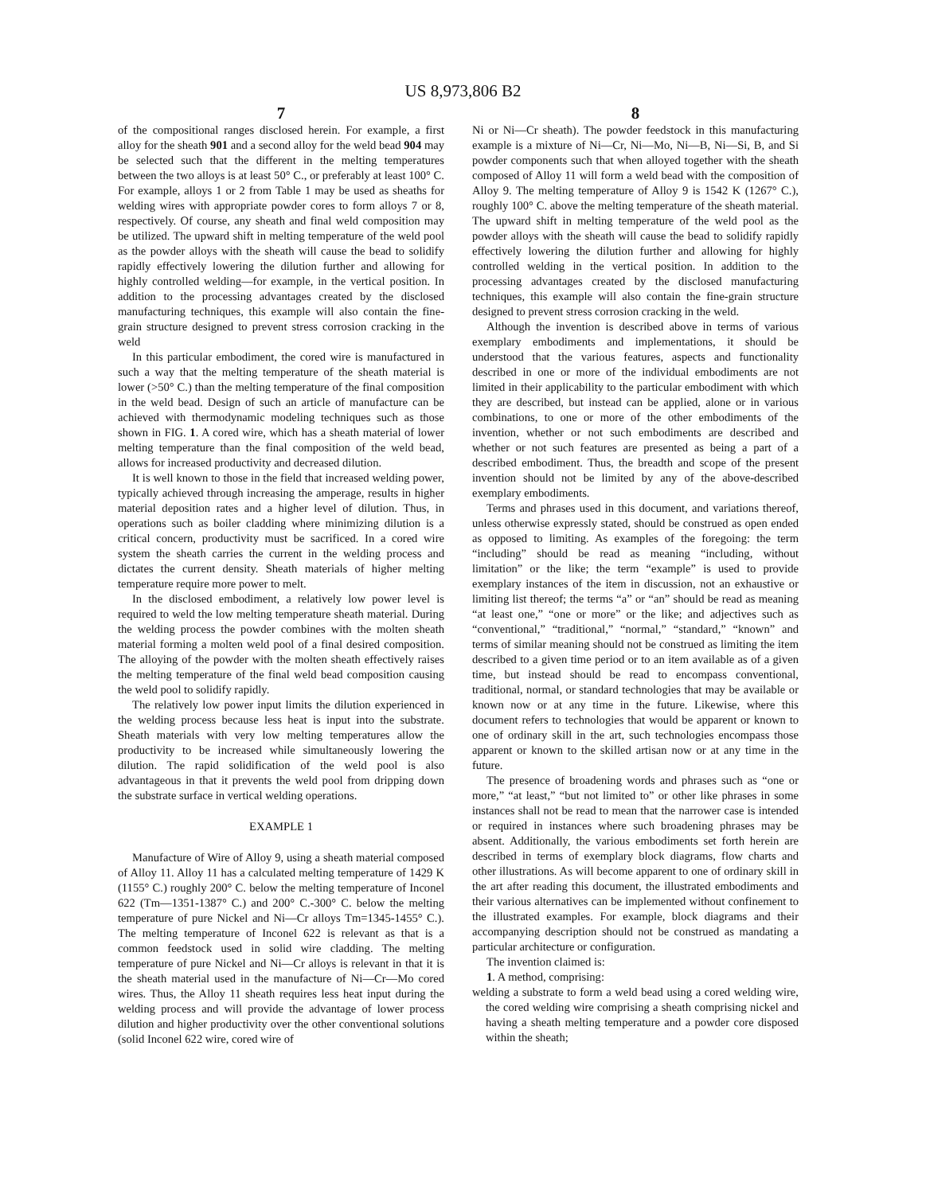US 8,973,806 B2
7
of the compositional ranges disclosed herein. For example, a first alloy for the sheath 901 and a second alloy for the weld bead 904 may be selected such that the different in the melting temperatures between the two alloys is at least 50° C., or preferably at least 100° C. For example, alloys 1 or 2 from Table 1 may be used as sheaths for welding wires with appropriate powder cores to form alloys 7 or 8, respectively. Of course, any sheath and final weld composition may be utilized. The upward shift in melting temperature of the weld pool as the powder alloys with the sheath will cause the bead to solidify rapidly effectively lowering the dilution further and allowing for highly controlled welding—for example, in the vertical position. In addition to the processing advantages created by the disclosed manufacturing techniques, this example will also contain the fine-grain structure designed to prevent stress corrosion cracking in the weld
In this particular embodiment, the cored wire is manufactured in such a way that the melting temperature of the sheath material is lower (>50° C.) than the melting temperature of the final composition in the weld bead. Design of such an article of manufacture can be achieved with thermodynamic modeling techniques such as those shown in FIG. 1. A cored wire, which has a sheath material of lower melting temperature than the final composition of the weld bead, allows for increased productivity and decreased dilution.
It is well known to those in the field that increased welding power, typically achieved through increasing the amperage, results in higher material deposition rates and a higher level of dilution. Thus, in operations such as boiler cladding where minimizing dilution is a critical concern, productivity must be sacrificed. In a cored wire system the sheath carries the current in the welding process and dictates the current density. Sheath materials of higher melting temperature require more power to melt.
In the disclosed embodiment, a relatively low power level is required to weld the low melting temperature sheath material. During the welding process the powder combines with the molten sheath material forming a molten weld pool of a final desired composition. The alloying of the powder with the molten sheath effectively raises the melting temperature of the final weld bead composition causing the weld pool to solidify rapidly.
The relatively low power input limits the dilution experienced in the welding process because less heat is input into the substrate. Sheath materials with very low melting temperatures allow the productivity to be increased while simultaneously lowering the dilution. The rapid solidification of the weld pool is also advantageous in that it prevents the weld pool from dripping down the substrate surface in vertical welding operations.
EXAMPLE 1
Manufacture of Wire of Alloy 9, using a sheath material composed of Alloy 11. Alloy 11 has a calculated melting temperature of 1429 K (1155° C.) roughly 200° C. below the melting temperature of Inconel 622 (Tm—1351-1387° C.) and 200° C.-300° C. below the melting temperature of pure Nickel and Ni—Cr alloys Tm=1345-1455° C.). The melting temperature of Inconel 622 is relevant as that is a common feedstock used in solid wire cladding. The melting temperature of pure Nickel and Ni—Cr alloys is relevant in that it is the sheath material used in the manufacture of Ni—Cr—Mo cored wires. Thus, the Alloy 11 sheath requires less heat input during the welding process and will provide the advantage of lower process dilution and higher productivity over the other conventional solutions (solid Inconel 622 wire, cored wire of
8
Ni or Ni—Cr sheath). The powder feedstock in this manufacturing example is a mixture of Ni—Cr, Ni—Mo, Ni—B, Ni—Si, B, and Si powder components such that when alloyed together with the sheath composed of Alloy 11 will form a weld bead with the composition of Alloy 9. The melting temperature of Alloy 9 is 1542 K (1267° C.), roughly 100° C. above the melting temperature of the sheath material. The upward shift in melting temperature of the weld pool as the powder alloys with the sheath will cause the bead to solidify rapidly effectively lowering the dilution further and allowing for highly controlled welding in the vertical position. In addition to the processing advantages created by the disclosed manufacturing techniques, this example will also contain the fine-grain structure designed to prevent stress corrosion cracking in the weld.
Although the invention is described above in terms of various exemplary embodiments and implementations, it should be understood that the various features, aspects and functionality described in one or more of the individual embodiments are not limited in their applicability to the particular embodiment with which they are described, but instead can be applied, alone or in various combinations, to one or more of the other embodiments of the invention, whether or not such embodiments are described and whether or not such features are presented as being a part of a described embodiment. Thus, the breadth and scope of the present invention should not be limited by any of the above-described exemplary embodiments.
Terms and phrases used in this document, and variations thereof, unless otherwise expressly stated, should be construed as open ended as opposed to limiting. As examples of the foregoing: the term “including” should be read as meaning “including, without limitation” or the like; the term “example” is used to provide exemplary instances of the item in discussion, not an exhaustive or limiting list thereof; the terms “a” or “an” should be read as meaning “at least one,” “one or more” or the like; and adjectives such as “conventional,” “traditional,” “normal,” “standard,” “known” and terms of similar meaning should not be construed as limiting the item described to a given time period or to an item available as of a given time, but instead should be read to encompass conventional, traditional, normal, or standard technologies that may be available or known now or at any time in the future. Likewise, where this document refers to technologies that would be apparent or known to one of ordinary skill in the art, such technologies encompass those apparent or known to the skilled artisan now or at any time in the future.
The presence of broadening words and phrases such as “one or more,” “at least,” “but not limited to” or other like phrases in some instances shall not be read to mean that the narrower case is intended or required in instances where such broadening phrases may be absent. Additionally, the various embodiments set forth herein are described in terms of exemplary block diagrams, flow charts and other illustrations. As will become apparent to one of ordinary skill in the art after reading this document, the illustrated embodiments and their various alternatives can be implemented without confinement to the illustrated examples. For example, block diagrams and their accompanying description should not be construed as mandating a particular architecture or configuration.
The invention claimed is:
1. A method, comprising:
welding a substrate to form a weld bead using a cored welding wire, the cored welding wire comprising a sheath comprising nickel and having a sheath melting temperature and a powder core disposed within the sheath;